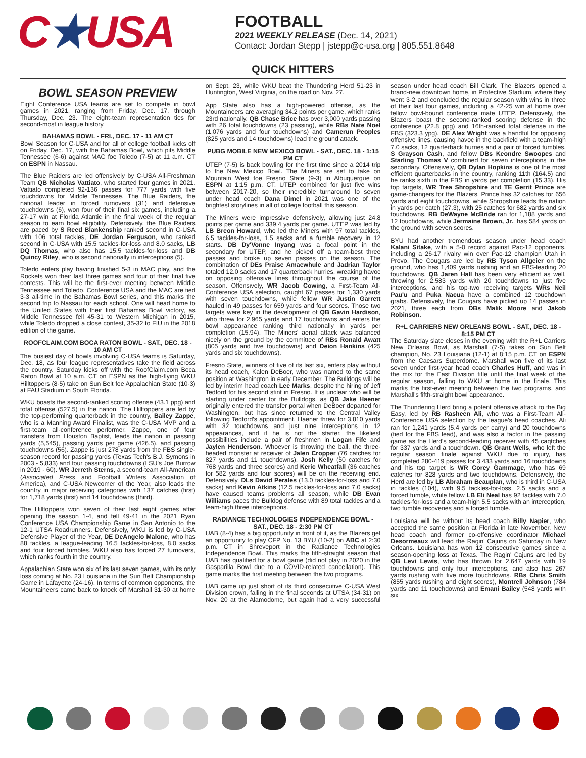C★USA
FOOTBALL
2021 WEEKLY RELEASE (Dec. 14, 2021)
Contact: Jordan Stepp | jstepp@c-usa.org | 805.551.8648
QUICK HITTERS
BOWL SEASON PREVIEW
Eight Conference USA teams are set to compete in bowl games in 2021, ranging from Friday, Dec. 17, through Thursday, Dec. 23. The eight-team representation ties for second-most in league history.
BAHAMAS BOWL - FRI., DEC. 17 - 11 AM CT
Bowl Season for C-USA and for all of college football kicks off on Friday, Dec. 17, with the Bahamas Bowl, which pits Middle Tennessee (6-6) against MAC foe Toledo (7-5) at 11 a.m. CT on ESPN in Nassau.
The Blue Raiders are led offensively by C-USA All-Freshman Team QB Nicholas Vattiato, who started four games in 2021. Vattiato completed 92-136 passes for 777 yards with five touchdowns for Middle Tennessee. The Blue Raiders, the national leader in forced turnovers (31) and defensive touchdowns (6), won four of their final six games, including a 27-17 win at Florida Atlantic in the final week of the regular season to earn bowl eligibility. Defensively, the Blue Raiders are paced by S Reed Blankenship ranked second in C-USA with 106 total tackles, DE Jordan Ferguson, who ranked second in C-USA with 15.5 tackles-for-loss and 8.0 sacks, LB DQ Thomas, who also has 15.5 tackles-for-loss and DB Quincy Riley, who is second nationally in interceptions (5).
Toledo enters play having finished 5-3 in MAC play, and the Rockets won their last three games and four of their final five contests. This will be the first-ever meeting between Middle Tennessee and Toledo. Conference USA and the MAC are tied 3-3 all-time in the Bahamas Bowl series, and this marks the second trip to Nassau for each school. One will head home to the United States with their first Bahamas Bowl victory, as Middle Tennessee fell 45-31 to Western Michigan in 2015, while Toledo dropped a close contest, 35-32 to FIU in the 2018 edition of the game.
ROOFCLAIM.COM BOCA RATON BOWL - SAT., DEC. 18 - 10 AM CT
The busiest day of bowls involving C-USA teams is Saturday, Dec. 18, as four league representatives take the field across the country. Saturday kicks off with the RoofClaim.com Boca Raton Bowl at 10 a.m. CT on ESPN as the high-flying WKU Hilltoppers (8-5) take on Sun Belt foe Appalachian State (10-3) at FAU Stadium in South Florida.
WKU boasts the second-ranked scoring offense (43.1 ppg) and total offense (527.5) in the nation. The Hilltoppers are led by the top-performing quarterback in the country, Bailey Zappe, who is a Manning Award Finalist, was the C-USA MVP and a first-team all-conference performer. Zappe, one of four transfers from Houston Baptist, leads the nation in passing yards (5,545), passing yards per game (426.5), and passing touchdowns (56). Zappe is just 278 yards from the FBS single-season record for passing yards (Texas Tech's B.J. Symons in 2003 - 5,833) and four passing touchdowns (LSU's Joe Burrow in 2019 - 60). WR Jerreth Sterns, a second-team All-American (Associated Press and Football Writers Association of America), and C-USA Newcomer of the Year, also leads the country in major receiving categories with 137 catches (first) for 1,718 yards (first) and 14 touchdowns (third).
The Hilltoppers won seven of their last eight games after opening the season 1-4, and fell 49-41 in the 2021 Ryan Conference USA Championship Game in San Antonio to the 12-1 UTSA Roadrunners. Defensively, WKU is led by C-USA Defensive Player of the Year, DE DeAngelo Malone, who has 88 tackles, a league-leading 16.5 tackles-for-loss, 8.0 sacks and four forced fumbles. WKU also has forced 27 turnovers, which ranks fourth in the country.
Appalachian State won six of its last seven games, with its only loss coming at No. 23 Louisiana in the Sun Belt Championship Game in Lafayette (24-16). In terms of common opponents, the Mountaineers came back to knock off Marshall 31-30 at home on Sept. 23, while WKU beat the Thundering Herd 51-23 in Huntington, West Virginia, on the road on Nov. 27.
App State also has a high-powered offense, as the Mountaineers are averaging 34.2 points per game, which ranks 23rd nationally. QB Chase Brice has over 3,000 yards passing with 26 total touchdowns (23 passing), while RBs Nate Noel (1,076 yards and four touchdowns) and Camerun Peoples (825 yards and 14 touchdowns) lead the ground attack.
PUBG MOBILE NEW MEXICO BOWL - SAT., DEC. 18 - 1:15 PM CT
UTEP (7-5) is back bowling for the first time since a 2014 trip to the New Mexico Bowl. The Miners are set to take on Mountain West foe Fresno State (9-3) in Albuquerque on ESPN at 1:15 p.m. CT. UTEP combined for just five wins between 2017-20, so their incredible turnaround to seven under head coach Dana Dimel in 2021 was one of the brightest storylines in all of college football this season.
The Miners were impressive defensively, allowing just 24.8 points per game and 339.4 yards per game. UTEP was led by LB Breon Howard, who led the Miners with 97 total tackles, 6.5 tackles-for-loss, 1.5 sacks and a fumble recovery in 12 starts. DB Dy'Vonne Inyang was a focal point in the secondary for UTEP, and he picked off a team-best three passes and broke up seven passes on the season. The combination of DEs Praise Amaewhule and Jadrian Taylor totaled 12.0 sacks and 17 quarterback hurries, wreaking havoc on opposing offensive lines throughout the course of the season. Offensively, WR Jacob Cowing, a First-Team All-Conference USA selection, caught 67 passes for 1,330 yards with seven touchdowns, while fellow WR Justin Garrett hauled in 49 passes for 659 yards and four scores. Those two targets were key in the development of QB Gavin Hardison, who threw for 2,965 yards and 17 touchdowns and enters the bowl appearance ranking third nationally in yards per completion (15.94). The Miners' aerial attack was balanced nicely on the ground by the committee of RBs Ronald Awatt (805 yards and five touchdowns) and Deion Hankins (425 yards and six touchdowns).
Fresno State, winners of five of its last six, enters play without its head coach, Kalen DeBoer, who was named to the same position at Washington in early December. The Bulldogs will be led by interim head coach Lee Marks, despite the hiring of Jeff Tedford for his second stint in Fresno. It is unclear who will be starting under center for the Bulldogs, as QB Jake Haener originally entered the transfer portal when DeBoer departed for Washington, but has since returned to the Central Valley following Tedford's appointment. Haener threw for 3,810 yards with 32 touchdowns and just nine interceptions in 12 appearances, and if he is not the starter, the likeliest possibilities include a pair of freshmen in Logan Fife and Jaylen Henderson. Whoever is throwing the ball, the three-headed monster at receiver of Jalen Cropper (76 catches for 827 yards and 11 touchdowns), Josh Kelly (50 catches for 768 yards and three scores) and Keric Wheatfall (36 catches for 582 yards and four scores) will be on the receiving end. Defensively, DLs David Perales (13.0 tackles-for-loss and 7.0 sacks) and Kevin Atkins (12.5 tackles-for-loss and 7.0 sacks) have caused teams problems all season, while DB Evan Williams paces the Bulldog defense with 89 total tackles and a team-high three interceptions.
RADIANCE TECHNOLOGIES INDEPENDENCE BOWL - SAT., DEC. 18 - 2:30 PM CT
UAB (8-4) has a big opportunity in front of it, as the Blazers get an opportunity to play CFP No. 13 BYU (10-2) on ABC at 2:30 p.m. CT in Shreveport in the Radiance Technologies Independence Bowl. This marks the fifth-straight season that UAB has qualified for a bowl game (did not play in 2020 in the Gasparilla Bowl due to a COVID-related cancellation). This game marks the first meeting between the two programs.
UAB came up just short of its third consecutive C-USA West Division crown, falling in the final seconds at UTSA (34-31) on Nov. 20 at the Alamodome, but again had a very successful season under head coach Bill Clark. The Blazers opened a brand-new downtown home, in Protective Stadium, where they went 3-2 and concluded the regular season with wins in three of their last four games, including a 42-25 win at home over fellow bowl-bound conference mate UTEP. Defensively, the Blazers boast the second-ranked scoring defense in the conference (22.8 ppg) and 16th-ranked total defense in the FBS (323.3 ypg). DE Alex Wright was a handful for opposing offensive lines, causing havoc in the backfield with a team-high 7.0 sacks, 12 quarterback hurries and a pair of forced fumbles. S Grayson Cash, and fellow DBs Keondre Swoopes and Starling Thomas V combined for seven interceptions in the secondary. Offensively, QB Dylan Hopkins is one of the most efficient quarterbacks in the country, ranking 11th (164.5) and he ranks sixth in the FBS in yards per completion (15.33). His top targets, WR Trea Shropshire and TE Gerrit Prince are game-changers for the Blazers. Prince has 32 catches for 656 yards and eight touchdowns, while Shropshire leads the nation in yards per catch (27.3), with 25 catches for 682 yards and six touchdowns. RB DeWayne McBride ran for 1,188 yards and 12 touchdowns, while Jermaine Brown, Jr., has 584 yards on the ground with seven scores.
BYU had another tremendous season under head coach Kalani Sitake, with a 5-0 record against Pac-12 opponents, including a 26-17 rivalry win over Pac-12 champion Utah in Provo. The Cougars are led by RB Tyson Allgeier on the ground, who has 1,409 yards rushing and an FBS-leading 20 touchdowns. QB Jaren Hall has been very efficient as well, throwing for 2,583 yards with 20 touchdowns to just five interceptions, and his top-two receiving targets WRs Neil Pau'u and Puka Nacua have a combined 12 touchdown grabs. Defensively, the Cougars have picked up 14 passes in 2021, three each from DBs Malik Moore and Jakob Robinson.
R+L CARRIERS NEW ORLEANS BOWL - SAT., DEC. 18 - 8:15 PM CT
The Saturday slate closes in the evening with the R+L Carriers New Orleans Bowl, as Marshall (7-5) takes on Sun Belt champion, No. 23 Louisiana (12-1) at 8:15 p.m. CT on ESPN from the Caesars Superdome. Marshall won five of its last seven under first-year head coach Charles Huff, and was in the mix for the East Division title until the final week of the regular season, falling to WKU at home in the finale. This marks the first-ever meeting between the two programs, and Marshall's fifth-straight bowl appearance.
The Thundering Herd bring a potent offensive attack to the Big Easy, led by RB Rasheen Ali, who was a First-Team All-Conference USA selection by the league's head coaches. Ali ran for 1,241 yards (5.4 yards per carry) and 20 touchdowns (tied for the FBS lead), and was also a factor in the passing game as the Herd's second-leading receiver with 45 caqtches for 337 yards and a touchdown. QB Grant Wells, who left the regular season finale against WKU due to injury, has completed 280-419 passes for 3,433 yards and 16 touchdowns and his top target is WR Corey Gammage, who has 69 catches for 828 yards and two touchdowns. Defensively, the Herd are led by LB Abraham Beauplan, who is third in C-USA in tackles (104), with 9.5 tackles-for-loss, 2.5 sacks and a forced fumble, while fellow LB Eli Neal has 92 tackles with 7.0 tackles-for-loss and a team-high 5.5 sacks with an interception, two fumble recoveries and a forced fumble.
Louisiana will be without its head coach Billy Napier, who accepted the same position at Florida in late November. New head coach and former co-offensive coordinator Michael Desormeaux will lead the Ragin' Cajuns on Saturday in New Orleans. Louisiana has won 12 consecutive games since a season-opening loss at Texas. The Ragin' Cajuns are led by QB Levi Lewis, who has thrown for 2,647 yards with 19 touchdowns and only four interceptions, and also has 267 yards rushing with five more touchdowns. RBs Chris Smith (855 yards rushing and eight scores), Montrell Johnson (784 yards and 11 touchdowns) and Emani Bailey (548 yards with six